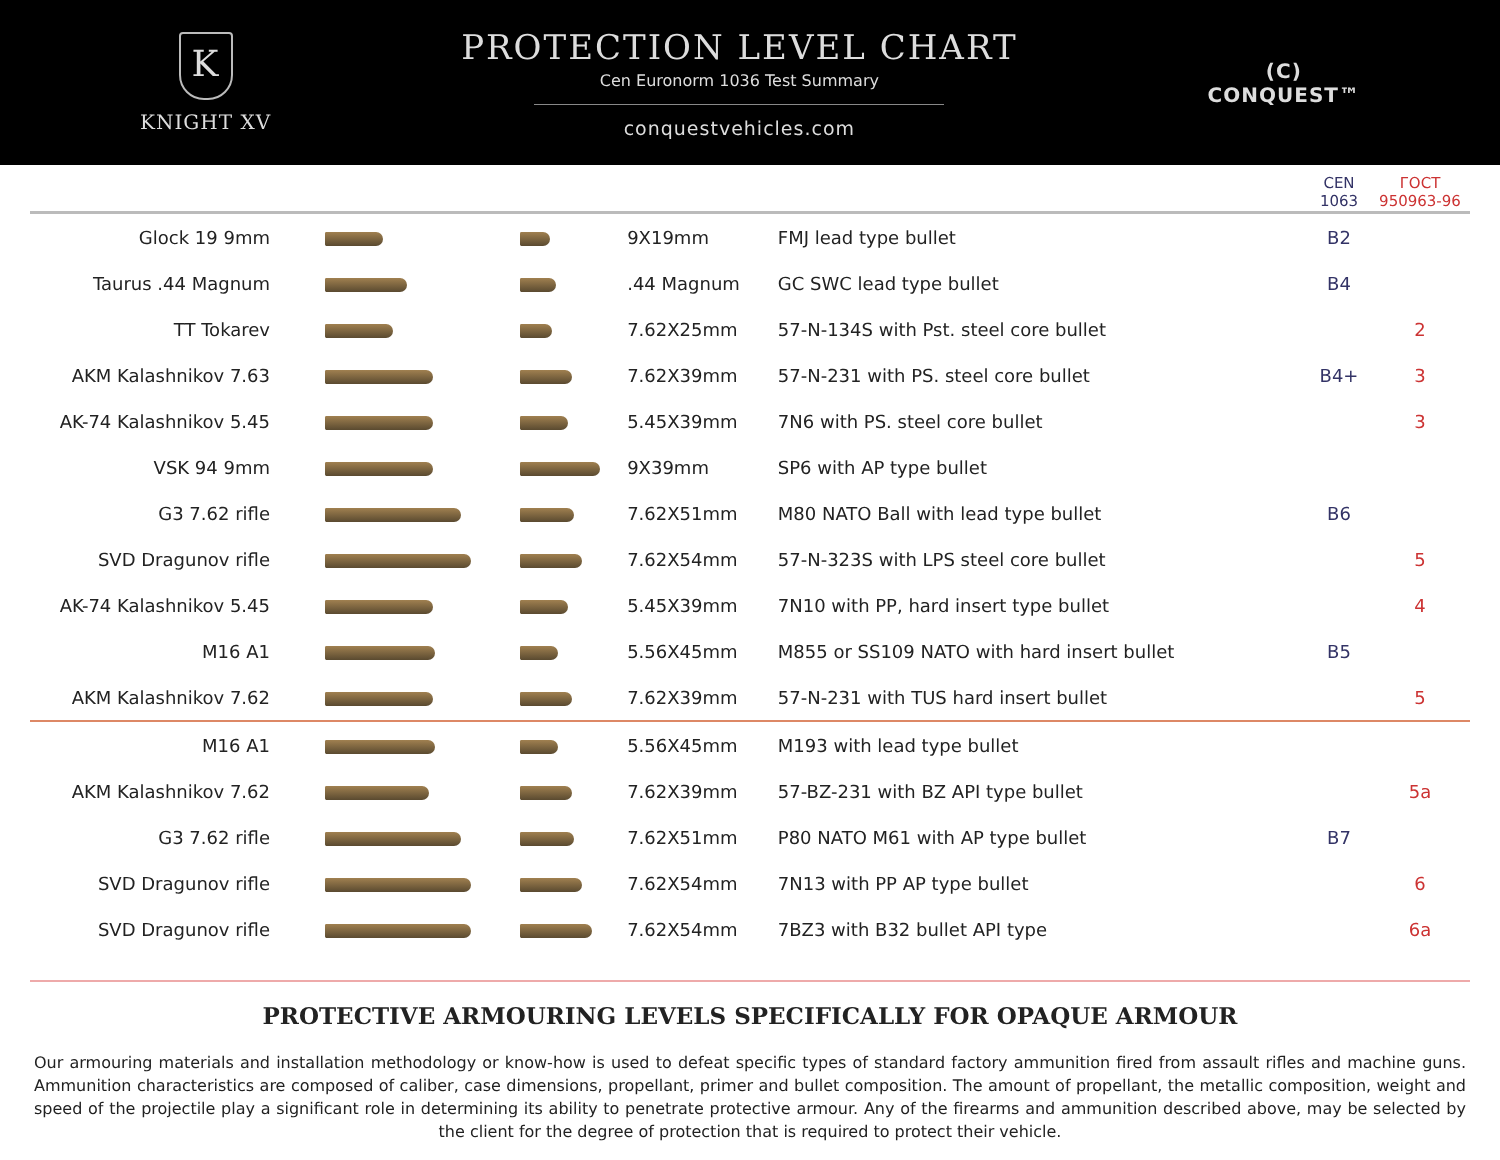K
KNIGHT XV
PROTECTION LEVEL CHART
Cen Euronorm 1036 Test Summary
conquestvehicles.com
(C)
CONQUEST™
| | | | | | CEN 1063 | ГОСТ 950963-96 |
| --- | --- | --- | --- | --- | --- | --- |
| Glock 19 9mm | | | 9X19mm | FMJ lead type bullet | B2 | |
| Taurus .44 Magnum | | | .44 Magnum | GC SWC lead type bullet | B4 | |
| TT Tokarev | | | 7.62X25mm | 57-N-134S with Pst. steel core bullet | | 2 |
| AKM Kalashnikov 7.63 | | | 7.62X39mm | 57-N-231 with PS. steel core bullet | B4+ | 3 |
| AK-74 Kalashnikov 5.45 | | | 5.45X39mm | 7N6 with PS. steel core bullet | | 3 |
| VSK 94 9mm | | | 9X39mm | SP6 with AP type bullet | | |
| G3 7.62 rifle | | | 7.62X51mm | M80 NATO Ball with lead type bullet | B6 | |
| SVD Dragunov rifle | | | 7.62X54mm | 57-N-323S with LPS steel core bullet | | 5 |
| AK-74 Kalashnikov 5.45 | | | 5.45X39mm | 7N10 with PP, hard insert type bullet | | 4 |
| M16 A1 | | | 5.56X45mm | M855 or SS109 NATO with hard insert bullet | B5 | |
| AKM Kalashnikov 7.62 | | | 7.62X39mm | 57-N-231 with TUS hard insert bullet | | 5 |
| M16 A1 | | | 5.56X45mm | M193 with lead type bullet | | |
| AKM Kalashnikov 7.62 | | | 7.62X39mm | 57-BZ-231 with BZ API type bullet | | 5a |
| G3 7.62 rifle | | | 7.62X51mm | P80 NATO M61 with AP type bullet | B7 | |
| SVD Dragunov rifle | | | 7.62X54mm | 7N13 with PP AP type bullet | | 6 |
| SVD Dragunov rifle | | | 7.62X54mm | 7BZ3 with B32 bullet API type | | 6a |
PROTECTIVE ARMOURING LEVELS SPECIFICALLY FOR OPAQUE ARMOUR
Our armouring materials and installation methodology or know-how is used to defeat specific types of standard factory ammunition fired from assault rifles and machine guns. Ammunition characteristics are composed of caliber, case dimensions, propellant, primer and bullet composition. The amount of propellant, the metallic composition, weight and speed of the projectile play a significant role in determining its ability to penetrate protective armour. Any of the firearms and ammunition described above, may be selected by the client for the degree of protection that is required to protect their vehicle.